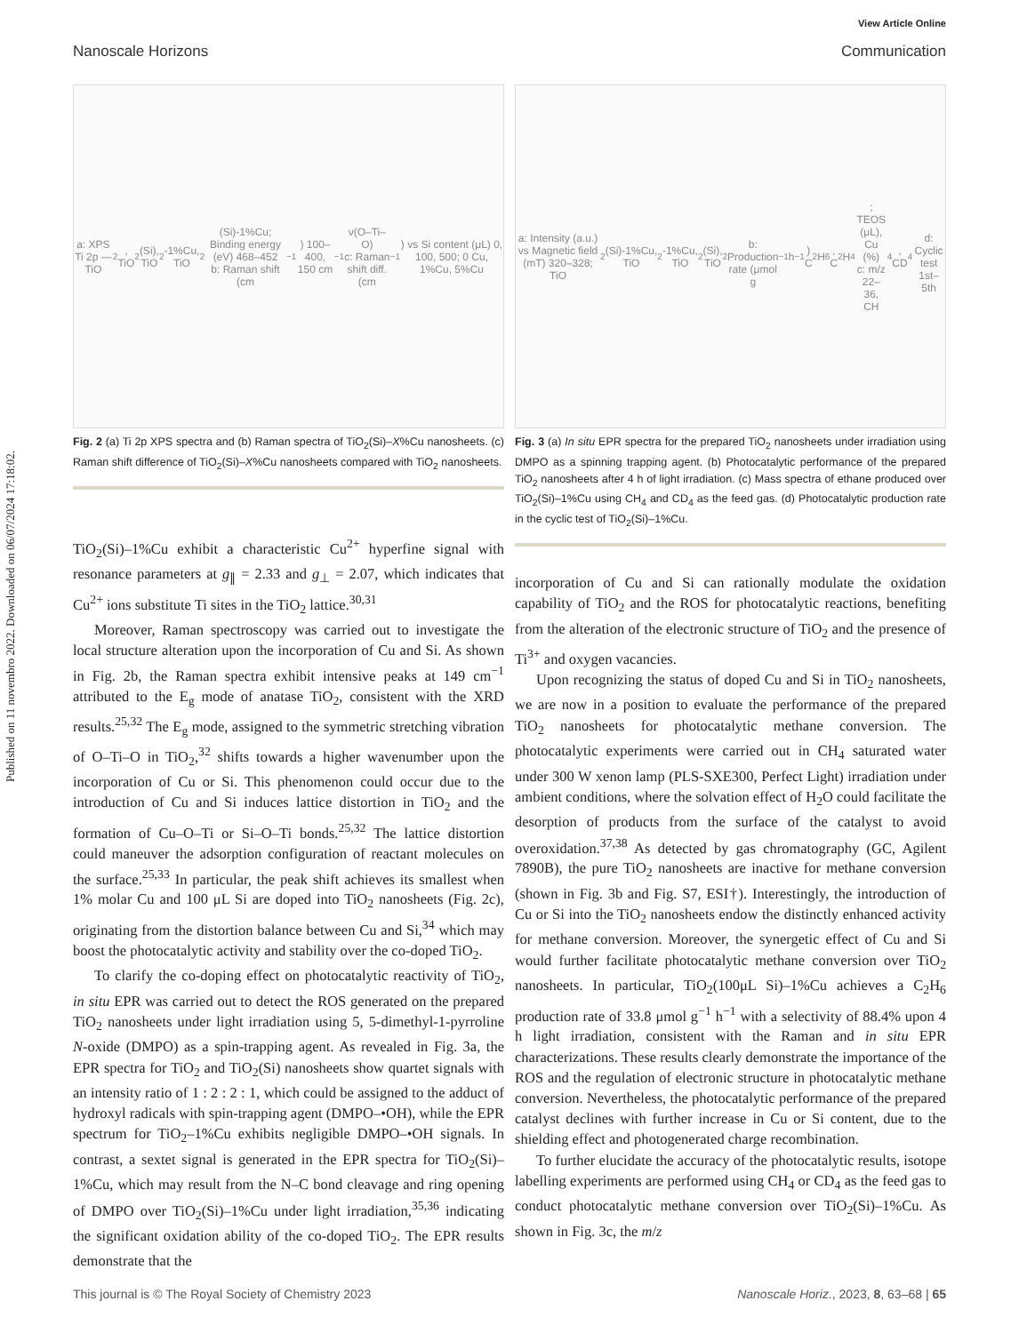Published on 11 novembro 2022. Downloaded on 06/07/2024 17:18:02.
View Article Online
Nanoscale Horizons Communication
a: XPS Ti 2p — TiO<sub>2</sub>, TiO<sub>2</sub>(Si), TiO<sub>2</sub>-1%Cu, TiO<sub>2</sub>(Si)-1%Cu; Binding energy (eV) 468–452
b: Raman shift (cm<sup>−1</sup>) 100–400, 150 cm<sup>−1</sup> ν(O–Ti–O)
c: Raman shift diff. (cm<sup>−1</sup>) vs Si content (μL) 0, 100, 500; 0 Cu, 1%Cu, 5%Cu
Fig. 2 (a) Ti 2p XPS spectra and (b) Raman spectra of TiO<sub>2</sub>(Si)–X%Cu nanosheets. (c) Raman shift difference of TiO<sub>2</sub>(Si)–X%Cu nanosheets compared with TiO<sub>2</sub> nanosheets.
a: Intensity (a.u.) vs Magnetic field (mT) 320–328; TiO<sub>2</sub>(Si)-1%Cu, TiO<sub>2</sub>-1%Cu, TiO<sub>2</sub>(Si), TiO<sub>2</sub>
b: Production rate (μmol g<sup>−1</sup> h<sup>−1</sup>) C<sub>2</sub>H<sub>6</sub>, C<sub>2</sub>H<sub>4</sub>; TEOS (μL), Cu (%)
c: m/z 22–36, CH<sub>4</sub>, CD<sub>4</sub>
d: Cyclic test 1st–5th
Fig. 3 (a) In situ EPR spectra for the prepared TiO<sub>2</sub> nanosheets under irradiation using DMPO as a spinning trapping agent. (b) Photocatalytic performance of the prepared TiO<sub>2</sub> nanosheets after 4 h of light irradiation. (c) Mass spectra of ethane produced over TiO<sub>2</sub>(Si)–1%Cu using CH<sub>4</sub> and CD<sub>4</sub> as the feed gas. (d) Photocatalytic production rate in the cyclic test of TiO<sub>2</sub>(Si)–1%Cu.
TiO<sub>2</sub>(Si)–1%Cu exhibit a characteristic Cu<sup>2+</sup> hyperfine signal with resonance parameters at g<sub>∥</sub> = 2.33 and g<sub>⊥</sub> = 2.07, which indicates that Cu<sup>2+</sup> ions substitute Ti sites in the TiO<sub>2</sub> lattice.<sup>30,31</sup>
Moreover, Raman spectroscopy was carried out to investigate the local structure alteration upon the incorporation of Cu and Si. As shown in Fig. 2b, the Raman spectra exhibit intensive peaks at 149 cm<sup>−1</sup> attributed to the E<sub>g</sub> mode of anatase TiO<sub>2</sub>, consistent with the XRD results.<sup>25,32</sup> The E<sub>g</sub> mode, assigned to the symmetric stretching vibration of O–Ti–O in TiO<sub>2</sub>,<sup>32</sup> shifts towards a higher wavenumber upon the incorporation of Cu or Si. This phenomenon could occur due to the introduction of Cu and Si induces lattice distortion in TiO<sub>2</sub> and the formation of Cu–O–Ti or Si–O–Ti bonds.<sup>25,32</sup> The lattice distortion could maneuver the adsorption configuration of reactant molecules on the surface.<sup>25,33</sup> In particular, the peak shift achieves its smallest when 1% molar Cu and 100 μL Si are doped into TiO<sub>2</sub> nanosheets (Fig. 2c), originating from the distortion balance between Cu and Si,<sup>34</sup> which may boost the photocatalytic activity and stability over the co-doped TiO<sub>2</sub>.
To clarify the co-doping effect on photocatalytic reactivity of TiO<sub>2</sub>, in situ EPR was carried out to detect the ROS generated on the prepared TiO<sub>2</sub> nanosheets under light irradiation using 5, 5-dimethyl-1-pyrroline N-oxide (DMPO) as a spin-trapping agent. As revealed in Fig. 3a, the EPR spectra for TiO<sub>2</sub> and TiO<sub>2</sub>(Si) nanosheets show quartet signals with an intensity ratio of 1 : 2 : 2 : 1, which could be assigned to the adduct of hydroxyl radicals with spin-trapping agent (DMPO–•OH), while the EPR spectrum for TiO<sub>2</sub>–1%Cu exhibits negligible DMPO–•OH signals. In contrast, a sextet signal is generated in the EPR spectra for TiO<sub>2</sub>(Si)–1%Cu, which may result from the N–C bond cleavage and ring opening of DMPO over TiO<sub>2</sub>(Si)–1%Cu under light irradiation,<sup>35,36</sup> indicating the significant oxidation ability of the co-doped TiO<sub>2</sub>. The EPR results demonstrate that the
incorporation of Cu and Si can rationally modulate the oxidation capability of TiO<sub>2</sub> and the ROS for photocatalytic reactions, benefiting from the alteration of the electronic structure of TiO<sub>2</sub> and the presence of Ti<sup>3+</sup> and oxygen vacancies.
Upon recognizing the status of doped Cu and Si in TiO<sub>2</sub> nanosheets, we are now in a position to evaluate the performance of the prepared TiO<sub>2</sub> nanosheets for photocatalytic methane conversion. The photocatalytic experiments were carried out in CH<sub>4</sub> saturated water under 300 W xenon lamp (PLS-SXE300, Perfect Light) irradiation under ambient conditions, where the solvation effect of H<sub>2</sub>O could facilitate the desorption of products from the surface of the catalyst to avoid overoxidation.<sup>37,38</sup> As detected by gas chromatography (GC, Agilent 7890B), the pure TiO<sub>2</sub> nanosheets are inactive for methane conversion (shown in Fig. 3b and Fig. S7, ESI†). Interestingly, the introduction of Cu or Si into the TiO<sub>2</sub> nanosheets endow the distinctly enhanced activity for methane conversion. Moreover, the synergetic effect of Cu and Si would further facilitate photocatalytic methane conversion over TiO<sub>2</sub> nanosheets. In particular, TiO<sub>2</sub>(100μL Si)–1%Cu achieves a C<sub>2</sub>H<sub>6</sub> production rate of 33.8 μmol g<sup>−1</sup> h<sup>−1</sup> with a selectivity of 88.4% upon 4 h light irradiation, consistent with the Raman and in situ EPR characterizations. These results clearly demonstrate the importance of the ROS and the regulation of electronic structure in photocatalytic methane conversion. Nevertheless, the photocatalytic performance of the prepared catalyst declines with further increase in Cu or Si content, due to the shielding effect and photogenerated charge recombination.
To further elucidate the accuracy of the photocatalytic results, isotope labelling experiments are performed using CH<sub>4</sub> or CD<sub>4</sub> as the feed gas to conduct photocatalytic methane conversion over TiO<sub>2</sub>(Si)–1%Cu. As shown in Fig. 3c, the m/z
This journal is © The Royal Society of Chemistry 2023 Nanoscale Horiz., 2023, 8, 63–68 | 65